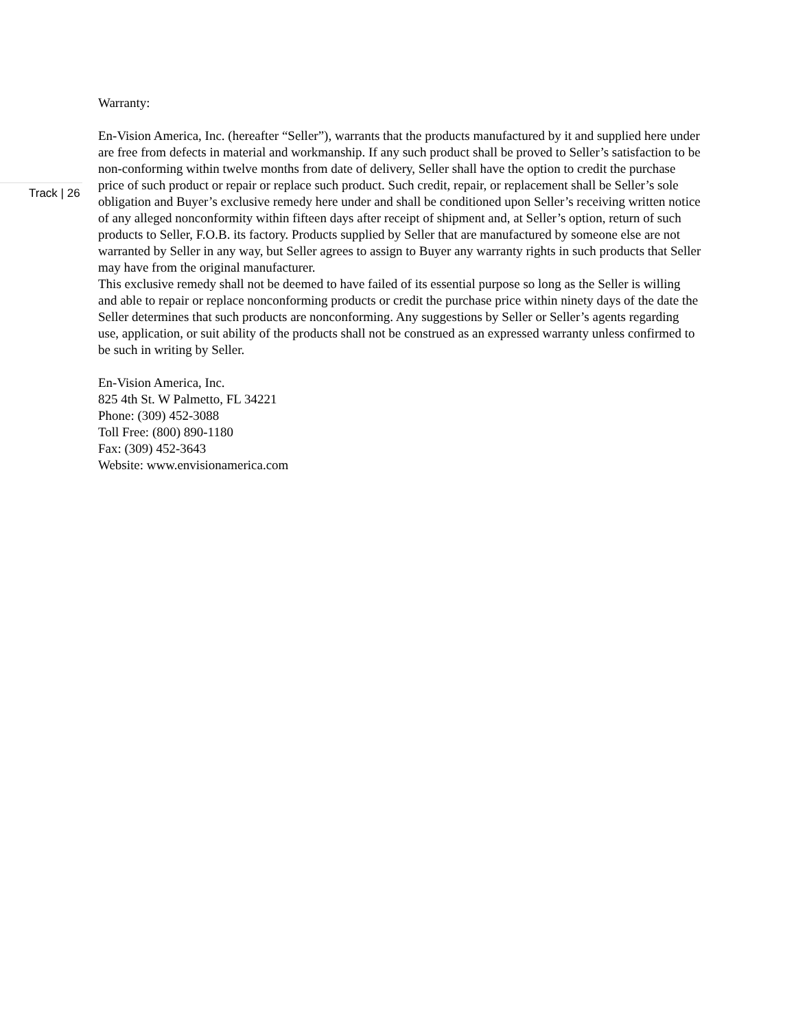Track | 26
Warranty:
En-Vision America, Inc. (hereafter “Seller”), warrants that the products manufactured by it and supplied here under are free from defects in material and workmanship. If any such product shall be proved to Seller’s satisfaction to be non-conforming within twelve months from date of delivery, Seller shall have the option to credit the purchase price of such product or repair or replace such product. Such credit, repair, or replacement shall be Seller’s sole obligation and Buyer’s exclusive remedy here under and shall be conditioned upon Seller’s receiving written notice of any alleged nonconformity within fifteen days after receipt of shipment and, at Seller’s option, return of such products to Seller, F.O.B. its factory. Products supplied by Seller that are manufactured by someone else are not warranted by Seller in any way, but Seller agrees to assign to Buyer any warranty rights in such products that Seller may have from the original manufacturer.
This exclusive remedy shall not be deemed to have failed of its essential purpose so long as the Seller is willing and able to repair or replace nonconforming products or credit the purchase price within ninety days of the date the Seller determines that such products are nonconforming. Any suggestions by Seller or Seller’s agents regarding use, application, or suit ability of the products shall not be construed as an expressed warranty unless confirmed to be such in writing by Seller.
En-Vision America, Inc.
825 4th St. W Palmetto, FL 34221
Phone: (309) 452-3088
Toll Free: (800) 890-1180
Fax: (309) 452-3643
Website: www.envisionamerica.com